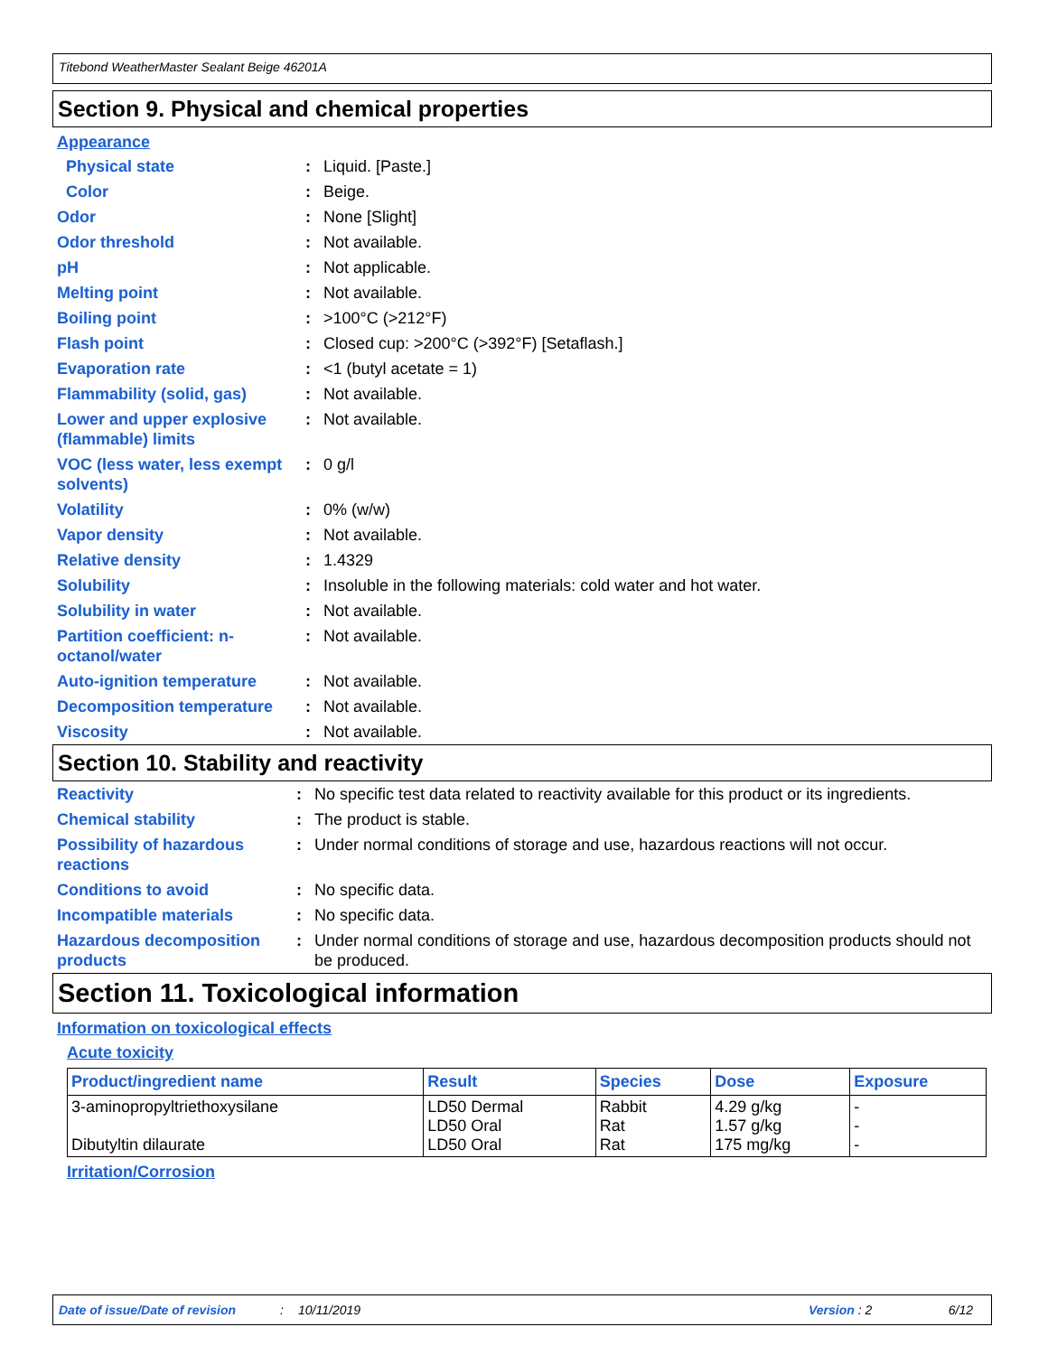Titebond WeatherMaster Sealant Beige 46201A
Section 9. Physical and chemical properties
Appearance
| Physical state | : | Liquid. [Paste.] |
| Color | : | Beige. |
| Odor | : | None [Slight] |
| Odor threshold | : | Not available. |
| pH | : | Not applicable. |
| Melting point | : | Not available. |
| Boiling point | : | >100°C (>212°F) |
| Flash point | : | Closed cup: >200°C (>392°F) [Setaflash.] |
| Evaporation rate | : | <1 (butyl acetate = 1) |
| Flammability (solid, gas) | : | Not available. |
| Lower and upper explosive (flammable) limits | : | Not available. |
| VOC (less water, less exempt solvents) | : | 0 g/l |
| Volatility | : | 0% (w/w) |
| Vapor density | : | Not available. |
| Relative density | : | 1.4329 |
| Solubility | : | Insoluble in the following materials: cold water and hot water. |
| Solubility in water | : | Not available. |
| Partition coefficient: n-octanol/water | : | Not available. |
| Auto-ignition temperature | : | Not available. |
| Decomposition temperature | : | Not available. |
| Viscosity | : | Not available. |
Section 10. Stability and reactivity
| Reactivity | : | No specific test data related to reactivity available for this product or its ingredients. |
| Chemical stability | : | The product is stable. |
| Possibility of hazardous reactions | : | Under normal conditions of storage and use, hazardous reactions will not occur. |
| Conditions to avoid | : | No specific data. |
| Incompatible materials | : | No specific data. |
| Hazardous decomposition products | : | Under normal conditions of storage and use, hazardous decomposition products should not be produced. |
Section 11. Toxicological information
Information on toxicological effects
Acute toxicity
| Product/ingredient name | Result | Species | Dose | Exposure |
| --- | --- | --- | --- | --- |
| 3-aminopropyltriethoxysilane Dibutyltin dilaurate | LD50 Dermal LD50 Oral LD50 Oral | Rabbit Rat Rat | 4.29 g/kg 1.57 g/kg 175 mg/kg | - - - |
Irritation/Corrosion
Date of issue/Date of revision: 10/11/2019 Version : 2 6/12